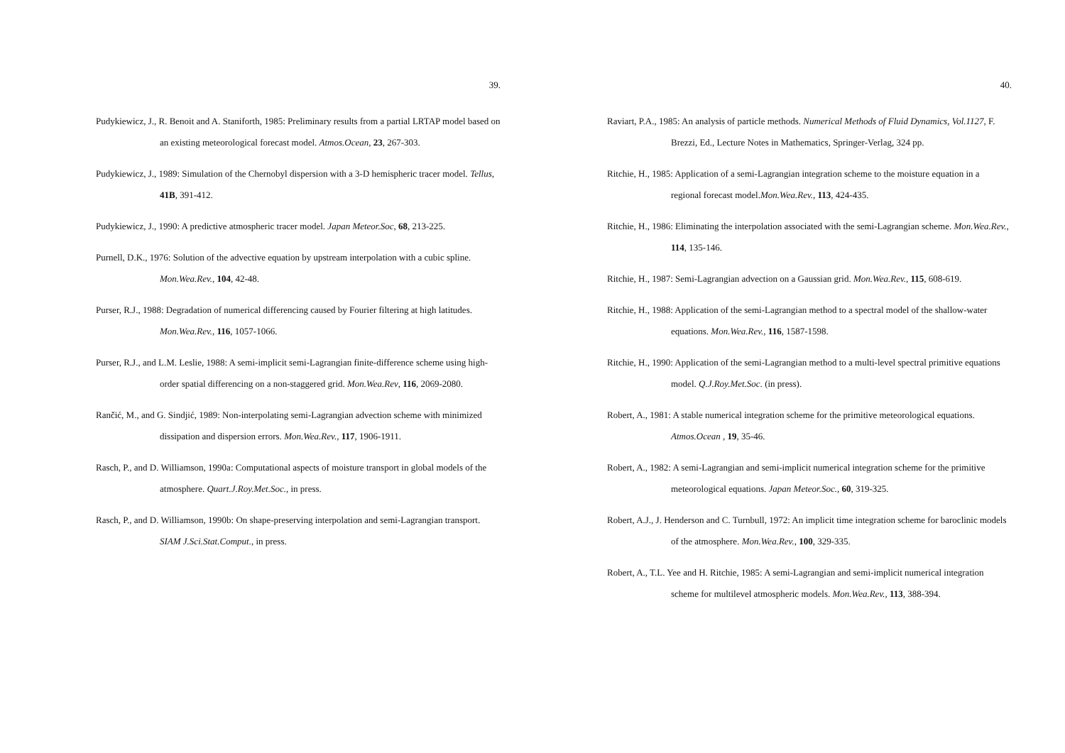39.
Pudykiewicz, J., R. Benoit and A. Staniforth, 1985: Preliminary results from a partial LRTAP model based on an existing meteorological forecast model. Atmos.Ocean, 23, 267-303.
Pudykiewicz, J., 1989: Simulation of the Chernobyl dispersion with a 3-D hemispheric tracer model. Tellus, 41B, 391-412.
Pudykiewicz, J., 1990: A predictive atmospheric tracer model. Japan Meteor.Soc, 68, 213-225.
Purnell, D.K., 1976: Solution of the advective equation by upstream interpolation with a cubic spline. Mon.Wea.Rev., 104, 42-48.
Purser, R.J., 1988: Degradation of numerical differencing caused by Fourier filtering at high latitudes. Mon.Wea.Rev., 116, 1057-1066.
Purser, R.J., and L.M. Leslie, 1988: A semi-implicit semi-Lagrangian finite-difference scheme using high-order spatial differencing on a non-staggered grid. Mon.Wea.Rev, 116, 2069-2080.
Rančić, M., and G. Sindjić, 1989: Non-interpolating semi-Lagrangian advection scheme with minimized dissipation and dispersion errors. Mon.Wea.Rev., 117, 1906-1911.
Rasch, P., and D. Williamson, 1990a: Computational aspects of moisture transport in global models of the atmosphere. Quart.J.Roy.Met.Soc., in press.
Rasch, P., and D. Williamson, 1990b: On shape-preserving interpolation and semi-Lagrangian transport. SIAM J.Sci.Stat.Comput., in press.
40.
Raviart, P.A., 1985: An analysis of particle methods. Numerical Methods of Fluid Dynamics, Vol.1127, F. Brezzi, Ed., Lecture Notes in Mathematics, Springer-Verlag, 324 pp.
Ritchie, H., 1985: Application of a semi-Lagrangian integration scheme to the moisture equation in a regional forecast model.Mon.Wea.Rev., 113, 424-435.
Ritchie, H., 1986: Eliminating the interpolation associated with the semi-Lagrangian scheme. Mon.Wea.Rev., 114, 135-146.
Ritchie, H., 1987: Semi-Lagrangian advection on a Gaussian grid. Mon.Wea.Rev., 115, 608-619.
Ritchie, H., 1988: Application of the semi-Lagrangian method to a spectral model of the shallow-water equations. Mon.Wea.Rev., 116, 1587-1598.
Ritchie, H., 1990: Application of the semi-Lagrangian method to a multi-level spectral primitive equations model. Q.J.Roy.Met.Soc. (in press).
Robert, A., 1981: A stable numerical integration scheme for the primitive meteorological equations. Atmos.Ocean , 19, 35-46.
Robert, A., 1982: A semi-Lagrangian and semi-implicit numerical integration scheme for the primitive meteorological equations. Japan Meteor.Soc., 60, 319-325.
Robert, A.J., J. Henderson and C. Turnbull, 1972: An implicit time integration scheme for baroclinic models of the atmosphere. Mon.Wea.Rev., 100, 329-335.
Robert, A., T.L. Yee and H. Ritchie, 1985: A semi-Lagrangian and semi-implicit numerical integration scheme for multilevel atmospheric models. Mon.Wea.Rev., 113, 388-394.